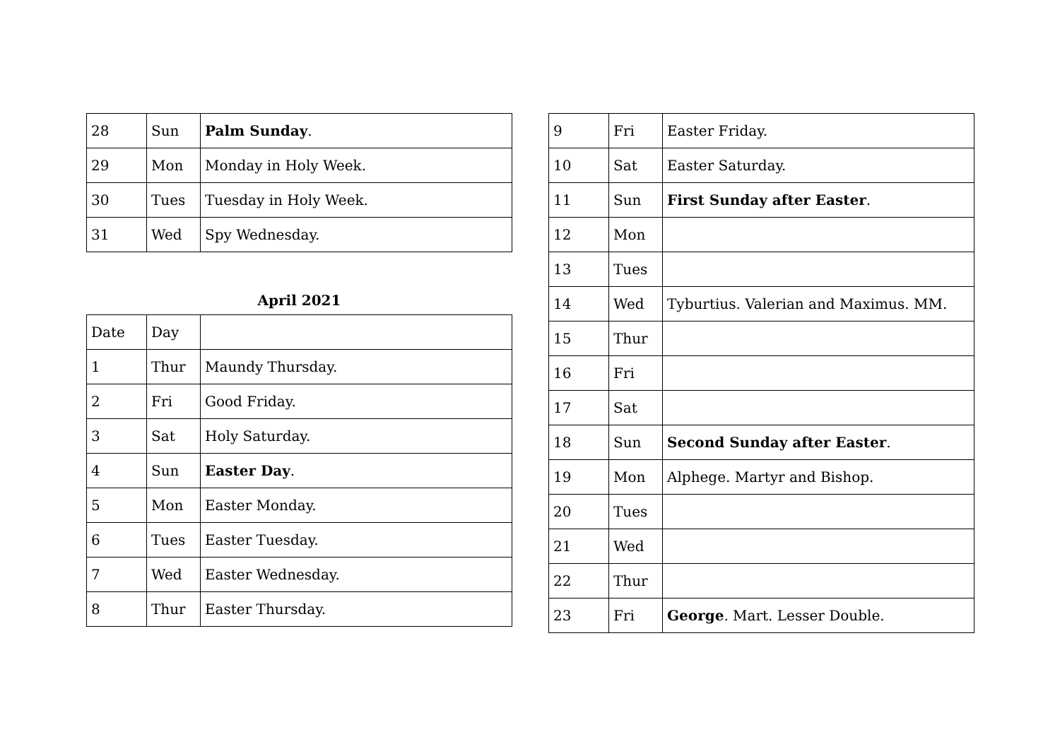| 28 | Sun | Palm Sunday . |
| 29 | Mon | Monday in Holy Week. |
| 30 | Tues | Tuesday in Holy Week. |
| 31 | Wed | Spy Wednesday. |
April 2021
| Date | Day | |
| 1 | Thur | Maundy Thursday. |
| 2 | Fri | Good Friday. |
| 3 | Sat | Holy Saturday. |
| 4 | Sun | Easter Day . |
| 5 | Mon | Easter Monday. |
| 6 | Tues | Easter Tuesday. |
| 7 | Wed | Easter Wednesday. |
| 8 | Thur | Easter Thursday. |
| 9 | Fri | Easter Friday. |
| 10 | Sat | Easter Saturday. |
| 11 | Sun | First Sunday after Easter . |
| 12 | Mon | |
| 13 | Tues | |
| 14 | Wed | Tyburtius. Valerian and Maximus. MM. |
| 15 | Thur | |
| 16 | Fri | |
| 17 | Sat | |
| 18 | Sun | Second Sunday after Easter . |
| 19 | Mon | Alphege. Martyr and Bishop. |
| 20 | Tues | |
| 21 | Wed | |
| 22 | Thur | |
| 23 | Fri | George . Mart. Lesser Double. |